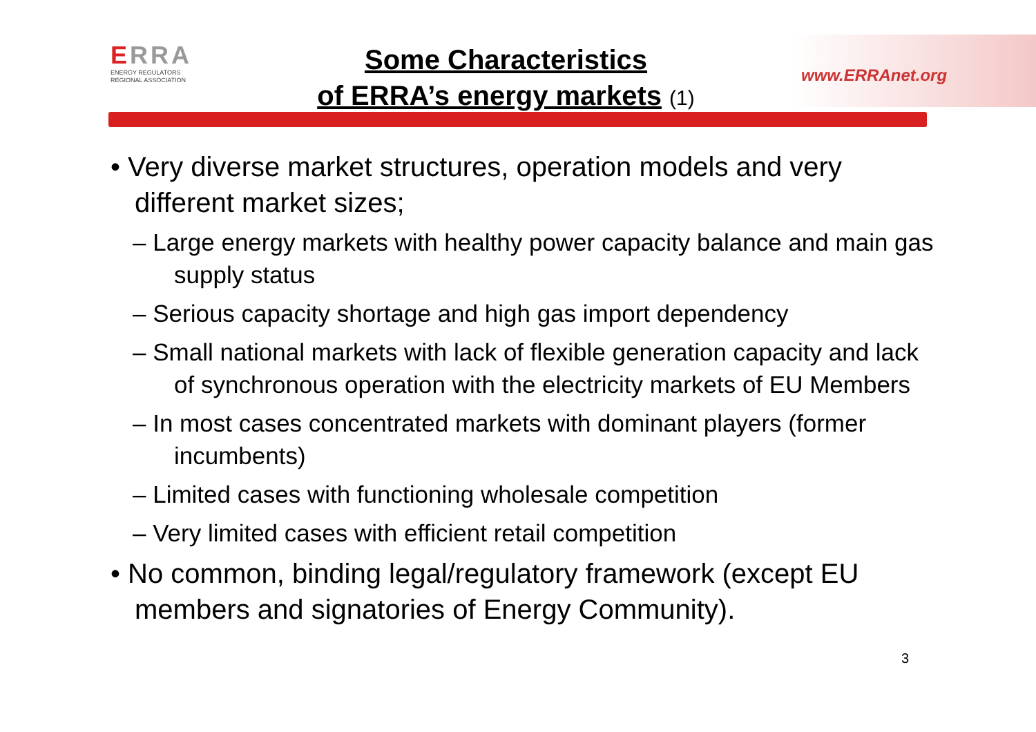ERRA
ENERGY REGULATORS
REGIONAL ASSOCIATION
Some Characteristics
of ERRA’s energy markets (1)
www.ERRAnet.org
• Very diverse market structures, operation models and very different market sizes;
– Large energy markets with healthy power capacity balance and main gas supply status
– Serious capacity shortage and high gas import dependency
– Small national markets with lack of flexible generation capacity and lack of synchronous operation with the electricity markets of EU Members
– In most cases concentrated markets with dominant players (former incumbents)
– Limited cases with functioning wholesale competition
– Very limited cases with efficient retail competition
• No common, binding legal/regulatory framework (except EU members and signatories of Energy Community).
3